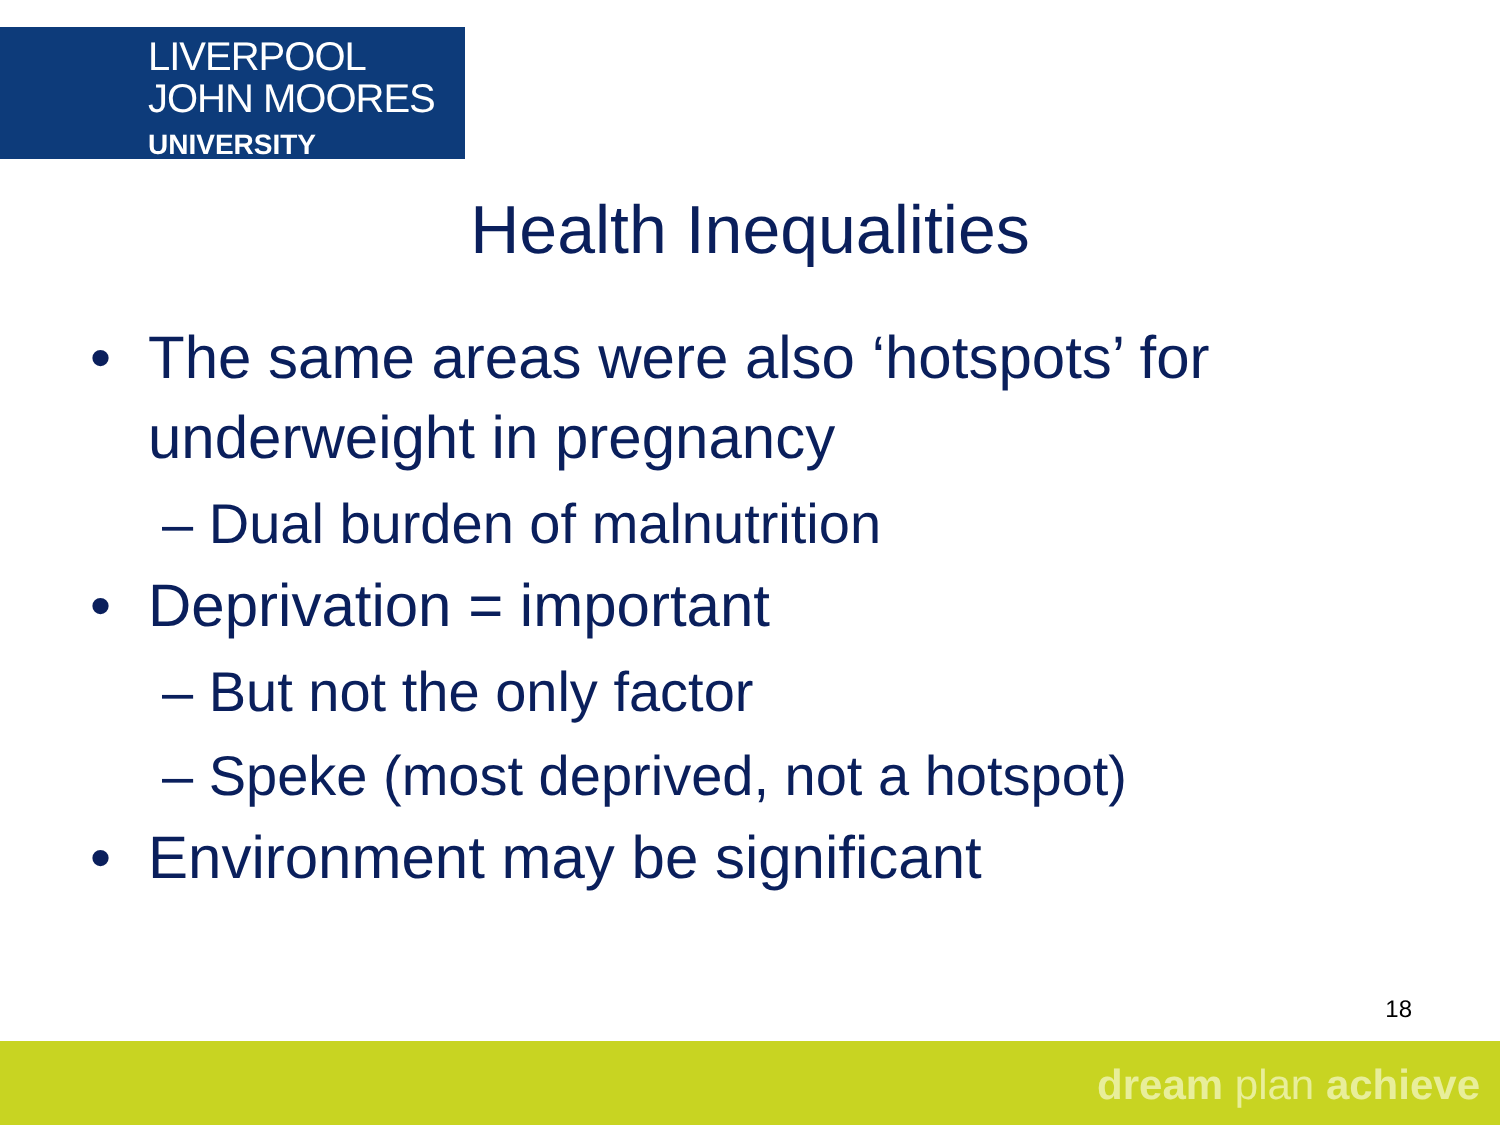LIVERPOOL
JOHN MOORES
UNIVERSITY
Health Inequalities
• The same areas were also ‘hotspots’ for underweight in pregnancy
– Dual burden of malnutrition
• Deprivation = important
– But not the only factor
– Speke (most deprived, not a hotspot)
• Environment may be significant
18
dream plan achieve